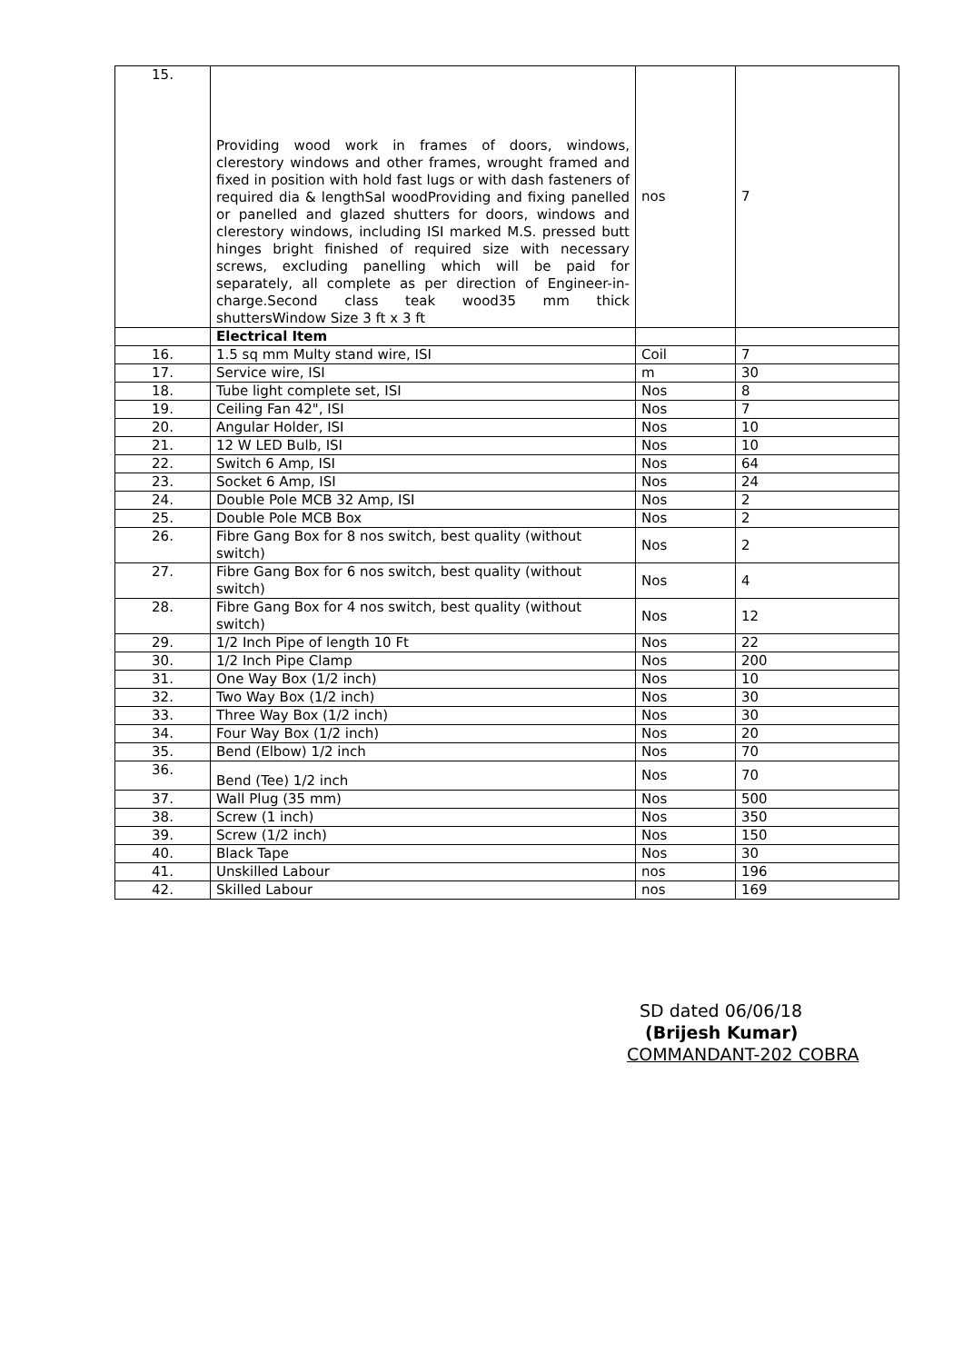| 15. | Providing wood work in frames of doors, windows, clerestory windows and other frames, wrought framed and fixed in position with hold fast lugs or with dash fasteners of required dia & lengthSal woodProviding and fixing panelled or panelled and glazed shutters for doors, windows and clerestory windows, including ISI marked M.S. pressed butt hinges bright finished of required size with necessary screws, excluding panelling which will be paid for separately, all complete as per direction of Engineer-in-charge.Second class teak wood35 mm thick shuttersWindow Size 3 ft x 3 ft | nos | 7 |
| | Electrical Item | | |
| 16. | 1.5 sq mm Multy stand wire, ISI | Coil | 7 |
| 17. | Service wire, ISI | m | 30 |
| 18. | Tube light complete set, ISI | Nos | 8 |
| 19. | Ceiling Fan 42", ISI | Nos | 7 |
| 20. | Angular Holder, ISI | Nos | 10 |
| 21. | 12 W LED Bulb, ISI | Nos | 10 |
| 22. | Switch 6 Amp, ISI | Nos | 64 |
| 23. | Socket 6 Amp, ISI | Nos | 24 |
| 24. | Double Pole MCB 32 Amp, ISI | Nos | 2 |
| 25. | Double Pole MCB Box | Nos | 2 |
| 26. | Fibre Gang Box for 8 nos switch, best quality (without switch) | Nos | 2 |
| 27. | Fibre Gang Box for 6 nos switch, best quality (without switch) | Nos | 4 |
| 28. | Fibre Gang Box for 4 nos switch, best quality (without switch) | Nos | 12 |
| 29. | 1/2 Inch Pipe of length 10 Ft | Nos | 22 |
| 30. | 1/2 Inch Pipe Clamp | Nos | 200 |
| 31. | One Way Box (1/2 inch) | Nos | 10 |
| 32. | Two Way Box (1/2 inch) | Nos | 30 |
| 33. | Three Way Box (1/2 inch) | Nos | 30 |
| 34. | Four Way Box (1/2 inch) | Nos | 20 |
| 35. | Bend (Elbow) 1/2 inch | Nos | 70 |
| 36. | Bend (Tee) 1/2 inch | Nos | 70 |
| 37. | Wall Plug (35 mm) | Nos | 500 |
| 38. | Screw (1 inch) | Nos | 350 |
| 39. | Screw (1/2 inch) | Nos | 150 |
| 40. | Black Tape | Nos | 30 |
| 41. | Unskilled Labour | nos | 196 |
| 42. | Skilled Labour | nos | 169 |
SD dated 06/06/18
(Brijesh Kumar)
COMMANDANT-202 COBRA